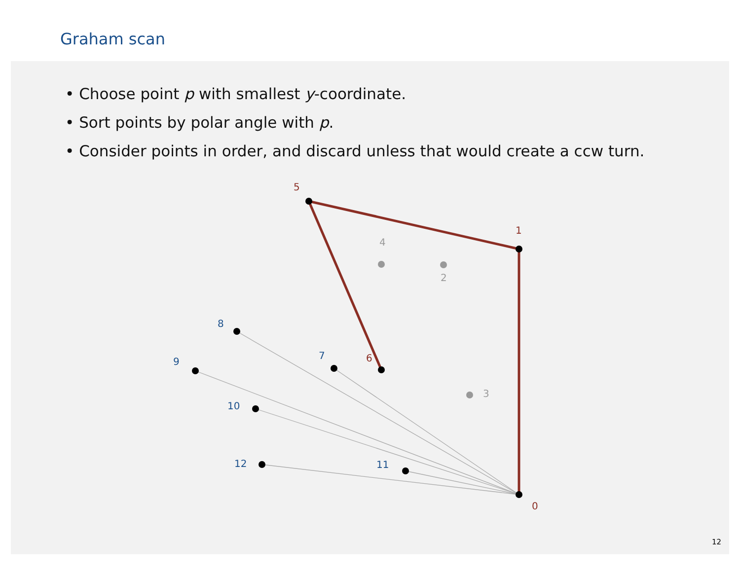Graham scan
• Choose point p with smallest y-coordinate.
• Sort points by polar angle with p.
• Consider points in order, and discard unless that would create a ccw turn.
4
2
3
5
1
6
0
8
7
9
10
12
11
12